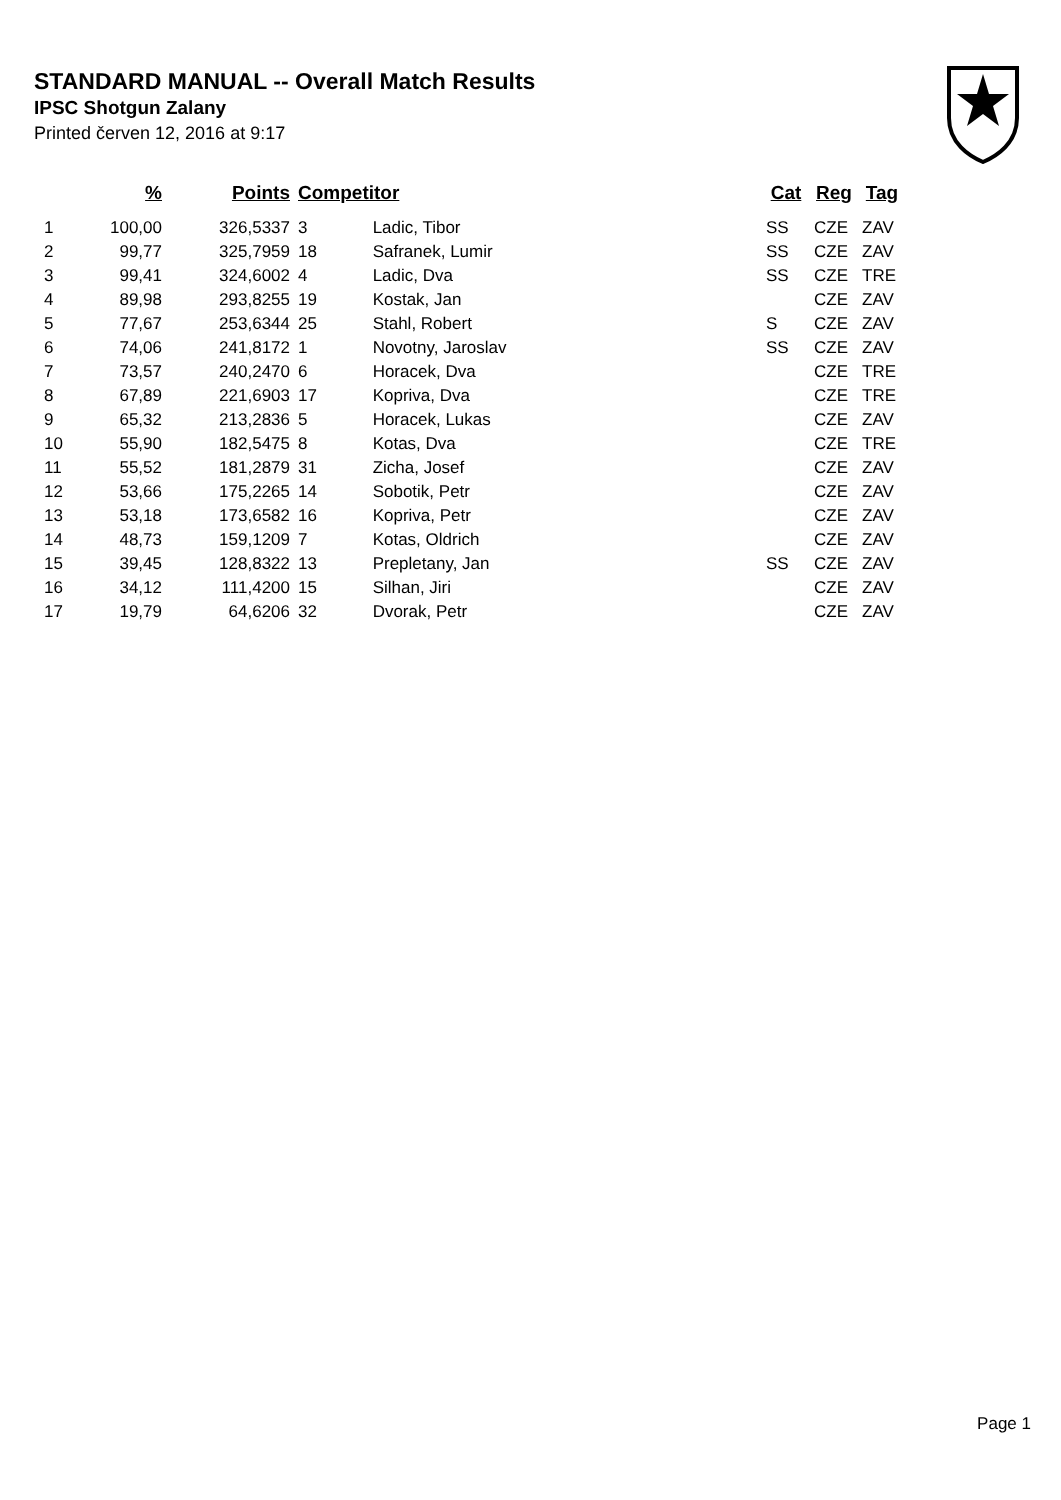STANDARD MANUAL -- Overall Match Results
IPSC Shotgun Zalany
Printed červen 12, 2016 at 9:17
| | % | Points | Competitor | | Cat | Reg | Tag |
| --- | --- | --- | --- | --- | --- | --- | --- |
| 1 | 100,00 | 326,5337 | 3 | Ladic, Tibor | SS | CZE | ZAV |
| 2 | 99,77 | 325,7959 | 18 | Safranek, Lumir | SS | CZE | ZAV |
| 3 | 99,41 | 324,6002 | 4 | Ladic, Dva | SS | CZE | TRE |
| 4 | 89,98 | 293,8255 | 19 | Kostak, Jan | | CZE | ZAV |
| 5 | 77,67 | 253,6344 | 25 | Stahl, Robert | S | CZE | ZAV |
| 6 | 74,06 | 241,8172 | 1 | Novotny, Jaroslav | SS | CZE | ZAV |
| 7 | 73,57 | 240,2470 | 6 | Horacek, Dva | | CZE | TRE |
| 8 | 67,89 | 221,6903 | 17 | Kopriva, Dva | | CZE | TRE |
| 9 | 65,32 | 213,2836 | 5 | Horacek, Lukas | | CZE | ZAV |
| 10 | 55,90 | 182,5475 | 8 | Kotas, Dva | | CZE | TRE |
| 11 | 55,52 | 181,2879 | 31 | Zicha, Josef | | CZE | ZAV |
| 12 | 53,66 | 175,2265 | 14 | Sobotik, Petr | | CZE | ZAV |
| 13 | 53,18 | 173,6582 | 16 | Kopriva, Petr | | CZE | ZAV |
| 14 | 48,73 | 159,1209 | 7 | Kotas, Oldrich | | CZE | ZAV |
| 15 | 39,45 | 128,8322 | 13 | Prepletany, Jan | SS | CZE | ZAV |
| 16 | 34,12 | 111,4200 | 15 | Silhan, Jiri | | CZE | ZAV |
| 17 | 19,79 | 64,6206 | 32 | Dvorak, Petr | | CZE | ZAV |
Page 1